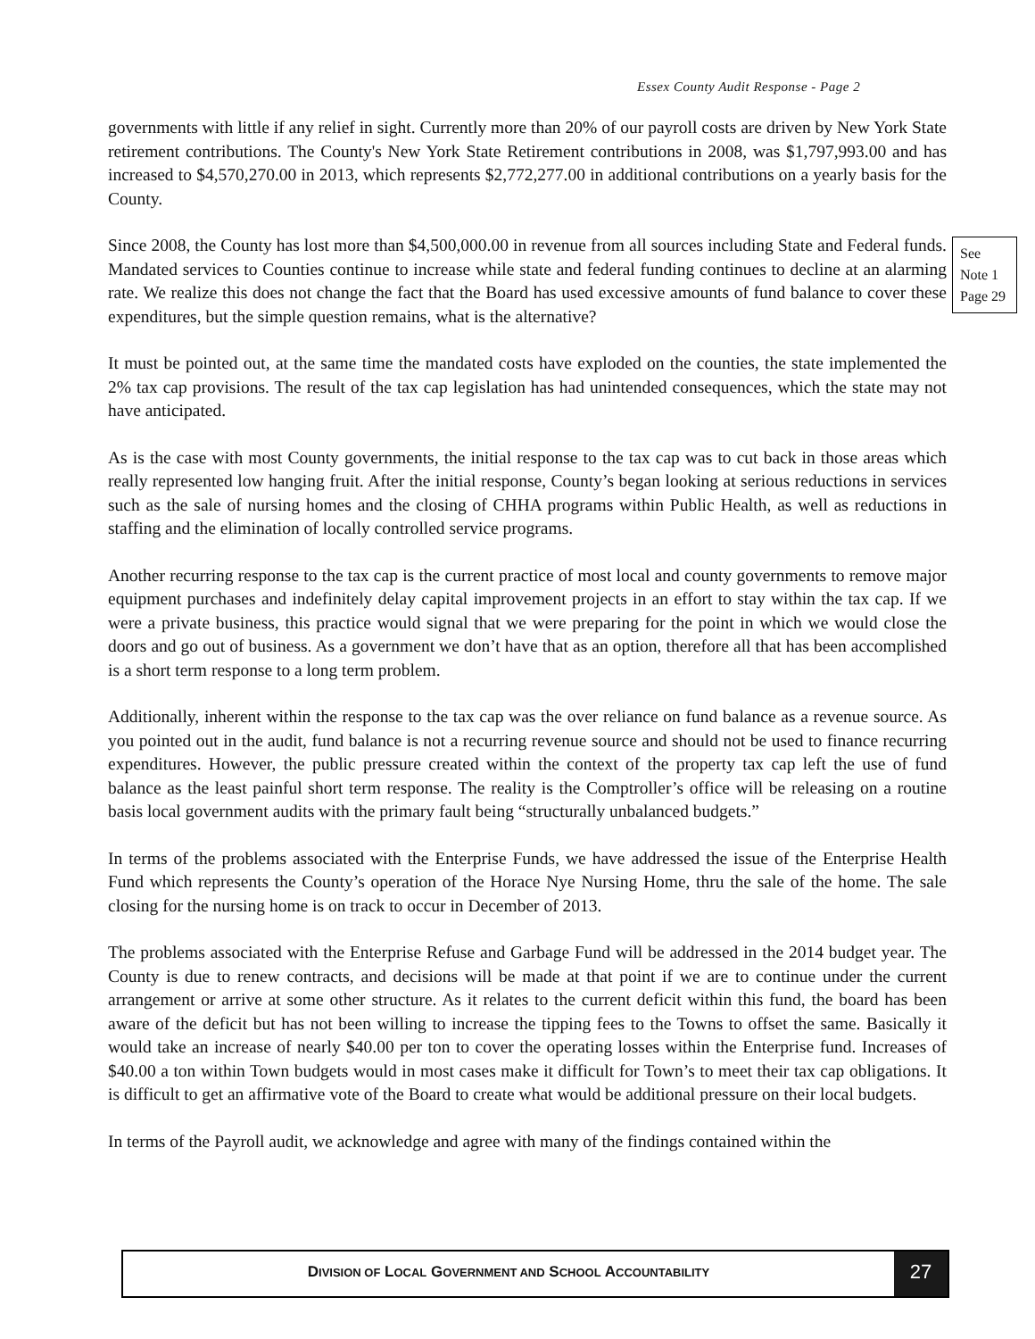Essex County Audit Response - Page 2
governments with little if any relief in sight. Currently more than 20% of our payroll costs are driven by New York State retirement contributions. The County's New York State Retirement contributions in 2008, was $1,797,993.00 and has increased to $4,570,270.00 in 2013, which represents $2,772,277.00 in additional contributions on a yearly basis for the County.
Since 2008, the County has lost more than $4,500,000.00 in revenue from all sources including State and Federal funds. Mandated services to Counties continue to increase while state and federal funding continues to decline at an alarming rate. We realize this does not change the fact that the Board has used excessive amounts of fund balance to cover these expenditures, but the simple question remains, what is the alternative?
It must be pointed out, at the same time the mandated costs have exploded on the counties, the state implemented the 2% tax cap provisions. The result of the tax cap legislation has had unintended consequences, which the state may not have anticipated.
As is the case with most County governments, the initial response to the tax cap was to cut back in those areas which really represented low hanging fruit. After the initial response, County’s began looking at serious reductions in services such as the sale of nursing homes and the closing of CHHA programs within Public Health, as well as reductions in staffing and the elimination of locally controlled service programs.
Another recurring response to the tax cap is the current practice of most local and county governments to remove major equipment purchases and indefinitely delay capital improvement projects in an effort to stay within the tax cap. If we were a private business, this practice would signal that we were preparing for the point in which we would close the doors and go out of business. As a government we don’t have that as an option, therefore all that has been accomplished is a short term response to a long term problem.
Additionally, inherent within the response to the tax cap was the over reliance on fund balance as a revenue source. As you pointed out in the audit, fund balance is not a recurring revenue source and should not be used to finance recurring expenditures. However, the public pressure created within the context of the property tax cap left the use of fund balance as the least painful short term response. The reality is the Comptroller’s office will be releasing on a routine basis local government audits with the primary fault being “structurally unbalanced budgets.”
In terms of the problems associated with the Enterprise Funds, we have addressed the issue of the Enterprise Health Fund which represents the County’s operation of the Horace Nye Nursing Home, thru the sale of the home. The sale closing for the nursing home is on track to occur in December of 2013.
The problems associated with the Enterprise Refuse and Garbage Fund will be addressed in the 2014 budget year. The County is due to renew contracts, and decisions will be made at that point if we are to continue under the current arrangement or arrive at some other structure. As it relates to the current deficit within this fund, the board has been aware of the deficit but has not been willing to increase the tipping fees to the Towns to offset the same. Basically it would take an increase of nearly $40.00 per ton to cover the operating losses within the Enterprise fund. Increases of $40.00 a ton within Town budgets would in most cases make it difficult for Town’s to meet their tax cap obligations. It is difficult to get an affirmative vote of the Board to create what would be additional pressure on their local budgets.
In terms of the Payroll audit, we acknowledge and agree with many of the findings contained within the
See Note 1 Page 29
DIVISION OF LOCAL GOVERNMENT AND SCHOOL ACCOUNTABILITY
27